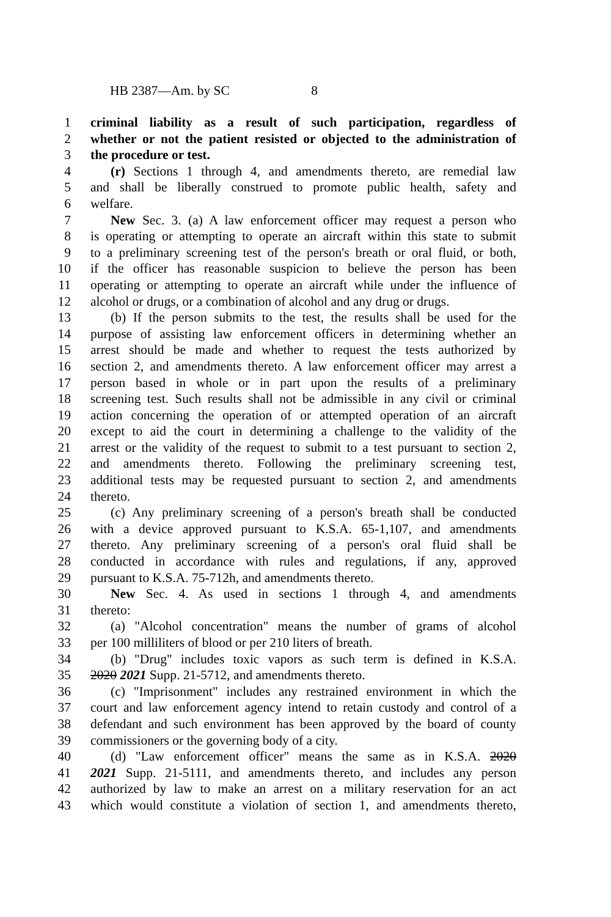HB 2387—Am. by SC 8
1 criminal liability as a result of such participation, regardless of
2 whether or not the patient resisted or objected to the administration of
3 the procedure or test.
4 (r) Sections 1 through 4, and amendments thereto, are remedial law
5 and shall be liberally construed to promote public health, safety and
6 welfare.
7 New Sec. 3. (a) A law enforcement officer may request a person who
8 is operating or attempting to operate an aircraft within this state to submit
9 to a preliminary screening test of the person's breath or oral fluid, or both,
10 if the officer has reasonable suspicion to believe the person has been
11 operating or attempting to operate an aircraft while under the influence of
12 alcohol or drugs, or a combination of alcohol and any drug or drugs.
13 (b) If the person submits to the test, the results shall be used for the
14 purpose of assisting law enforcement officers in determining whether an
15 arrest should be made and whether to request the tests authorized by
16 section 2, and amendments thereto. A law enforcement officer may arrest a
17 person based in whole or in part upon the results of a preliminary
18 screening test. Such results shall not be admissible in any civil or criminal
19 action concerning the operation of or attempted operation of an aircraft
20 except to aid the court in determining a challenge to the validity of the
21 arrest or the validity of the request to submit to a test pursuant to section 2,
22 and amendments thereto. Following the preliminary screening test,
23 additional tests may be requested pursuant to section 2, and amendments
24 thereto.
25 (c) Any preliminary screening of a person's breath shall be conducted
26 with a device approved pursuant to K.S.A. 65-1,107, and amendments
27 thereto. Any preliminary screening of a person's oral fluid shall be
28 conducted in accordance with rules and regulations, if any, approved
29 pursuant to K.S.A. 75-712h, and amendments thereto.
30 New Sec. 4. As used in sections 1 through 4, and amendments
31 thereto:
32 (a) "Alcohol concentration" means the number of grams of alcohol
33 per 100 milliliters of blood or per 210 liters of breath.
34 (b) "Drug" includes toxic vapors as such term is defined in K.S.A.
35 2020 2021 Supp. 21-5712, and amendments thereto.
36 (c) "Imprisonment" includes any restrained environment in which the
37 court and law enforcement agency intend to retain custody and control of a
38 defendant and such environment has been approved by the board of county
39 commissioners or the governing body of a city.
40 (d) "Law enforcement officer" means the same as in K.S.A. 2020
41 2021 Supp. 21-5111, and amendments thereto, and includes any person
42 authorized by law to make an arrest on a military reservation for an act
43 which would constitute a violation of section 1, and amendments thereto,